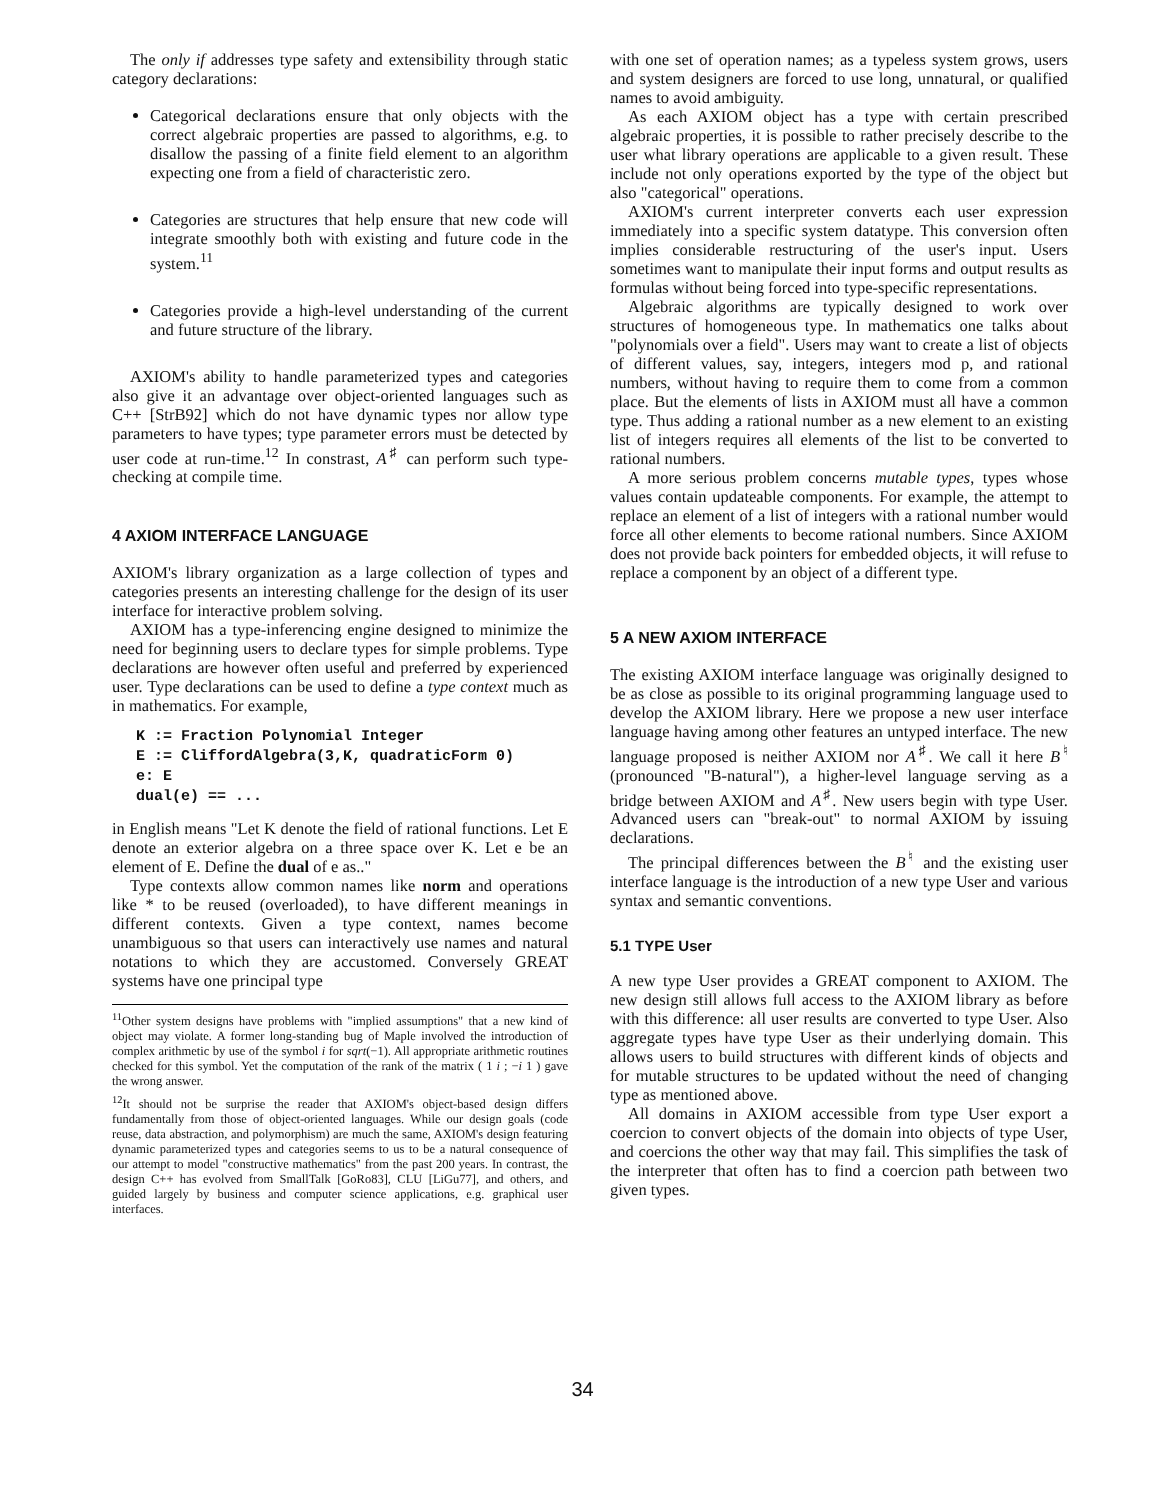The only if addresses type safety and extensibility through static category declarations:
Categorical declarations ensure that only objects with the correct algebraic properties are passed to algorithms, e.g. to disallow the passing of a finite field element to an algorithm expecting one from a field of characteristic zero.
Categories are structures that help ensure that new code will integrate smoothly both with existing and future code in the system.<sup>11</sup>
Categories provide a high-level understanding of the current and future structure of the library.
AXIOM's ability to handle parameterized types and categories also give it an advantage over object-oriented languages such as C++ [StrB92] which do not have dynamic types nor allow type parameters to have types; type parameter errors must be detected by user code at run-time.<sup>12</sup> In constrast, A<sup>♯</sup> can perform such type-checking at compile time.
4 AXIOM INTERFACE LANGUAGE
AXIOM's library organization as a large collection of types and categories presents an interesting challenge for the design of its user interface for interactive problem solving.
AXIOM has a type-inferencing engine designed to minimize the need for beginning users to declare types for simple problems. Type declarations are however often useful and preferred by experienced user. Type declarations can be used to define a type context much as in mathematics. For example,
K := Fraction Polynomial Integer
E := CliffordAlgebra(3,K, quadraticForm 0)
e: E
dual(e) == ...
in English means "Let K denote the field of rational functions. Let E denote an exterior algebra on a three space over K. Let e be an element of E. Define the dual of e as.."
Type contexts allow common names like norm and operations like * to be reused (overloaded), to have different meanings in different contexts. Given a type context, names become unambiguous so that users can interactively use names and natural notations to which they are accustomed. Conversely GREAT systems have one principal type
<sup>11</sup> Other system designs have problems with "implied assumptions" that a new kind of object may violate. A former long-standing bug of Maple involved the introduction of complex arithmetic by use of the symbol i for sqrt(−1). All appropriate arithmetic routines checked for this symbol. Yet the computation of the rank of the matrix ( 1 i ; −i 1 ) gave the wrong answer.
<sup>12</sup> It should not be surprise the reader that AXIOM's object-based design differs fundamentally from those of object-oriented languages. While our design goals (code reuse, data abstraction, and polymorphism) are much the same, AXIOM's design featuring dynamic parameterized types and categories seems to us to be a natural consequence of our attempt to model "constructive mathematics" from the past 200 years. In contrast, the design C++ has evolved from SmallTalk [GoRo83], CLU [LiGu77], and others, and guided largely by business and computer science applications, e.g. graphical user interfaces.
with one set of operation names; as a typeless system grows, users and system designers are forced to use long, unnatural, or qualified names to avoid ambiguity.
As each AXIOM object has a type with certain prescribed algebraic properties, it is possible to rather precisely describe to the user what library operations are applicable to a given result. These include not only operations exported by the type of the object but also "categorical" operations.
AXIOM's current interpreter converts each user expression immediately into a specific system datatype. This conversion often implies considerable restructuring of the user's input. Users sometimes want to manipulate their input forms and output results as formulas without being forced into type-specific representations.
Algebraic algorithms are typically designed to work over structures of homogeneous type. In mathematics one talks about "polynomials over a field". Users may want to create a list of objects of different values, say, integers, integers mod p, and rational numbers, without having to require them to come from a common place. But the elements of lists in AXIOM must all have a common type. Thus adding a rational number as a new element to an existing list of integers requires all elements of the list to be converted to rational numbers.
A more serious problem concerns mutable types, types whose values contain updateable components. For example, the attempt to replace an element of a list of integers with a rational number would force all other elements to become rational numbers. Since AXIOM does not provide back pointers for embedded objects, it will refuse to replace a component by an object of a different type.
5 A NEW AXIOM INTERFACE
The existing AXIOM interface language was originally designed to be as close as possible to its original programming language used to develop the AXIOM library. Here we propose a new user interface language having among other features an untyped interface. The new language proposed is neither AXIOM nor A<sup>♯</sup>. We call it here B<sup>♮</sup> (pronounced "B-natural"), a higher-level language serving as a bridge between AXIOM and A<sup>♯</sup>. New users begin with type User. Advanced users can "break-out" to normal AXIOM by issuing declarations.
The principal differences between the B<sup>♮</sup> and the existing user interface language is the introduction of a new type User and various syntax and semantic conventions.
5.1 TYPE User
A new type User provides a GREAT component to AXIOM. The new design still allows full access to the AXIOM library as before with this difference: all user results are converted to type User. Also aggregate types have type User as their underlying domain. This allows users to build structures with different kinds of objects and for mutable structures to be updated without the need of changing type as mentioned above.
All domains in AXIOM accessible from type User export a coercion to convert objects of the domain into objects of type User, and coercions the other way that may fail. This simplifies the task of the interpreter that often has to find a coercion path between two given types.
34